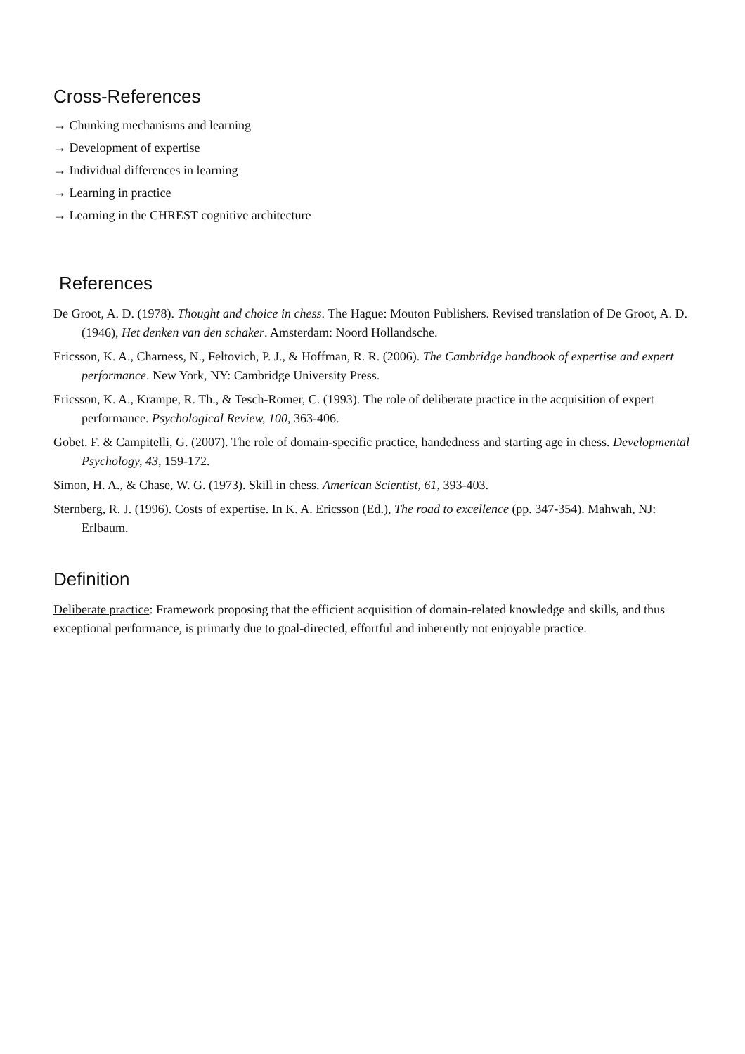Cross-References
→ Chunking mechanisms and learning
→ Development of expertise
→ Individual differences in learning
→ Learning in practice
→ Learning in the CHREST cognitive architecture
References
De Groot, A. D. (1978). Thought and choice in chess. The Hague: Mouton Publishers. Revised translation of De Groot, A. D. (1946), Het denken van den schaker. Amsterdam: Noord Hollandsche.
Ericsson, K. A., Charness, N., Feltovich, P. J., & Hoffman, R. R. (2006). The Cambridge handbook of expertise and expert performance. New York, NY: Cambridge University Press.
Ericsson, K. A., Krampe, R. Th., & Tesch-Romer, C. (1993). The role of deliberate practice in the acquisition of expert performance. Psychological Review, 100, 363-406.
Gobet. F. & Campitelli, G. (2007). The role of domain-specific practice, handedness and starting age in chess. Developmental Psychology, 43, 159-172.
Simon, H. A., & Chase, W. G. (1973). Skill in chess. American Scientist, 61, 393-403.
Sternberg, R. J. (1996). Costs of expertise. In K. A. Ericsson (Ed.), The road to excellence (pp. 347-354). Mahwah, NJ: Erlbaum.
Definition
Deliberate practice: Framework proposing that the efficient acquisition of domain-related knowledge and skills, and thus exceptional performance, is primarly due to goal-directed, effortful and inherently not enjoyable practice.